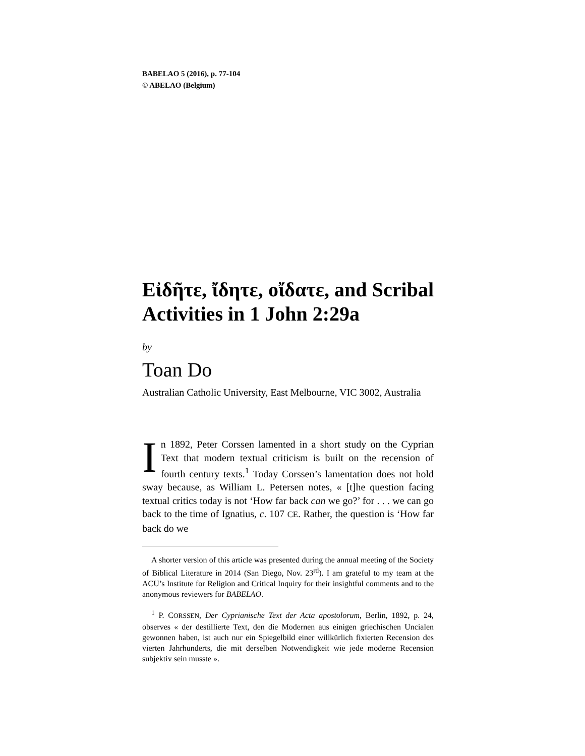BABELAO 5 (2016), p. 77-104
© ABELAO (Belgium)
Εἰδῆτε, ἴδητε, οἴδατε, and Scribal Activities in 1 John 2:29a
by
Toan Do
Australian Catholic University, East Melbourne, VIC 3002, Australia
In 1892, Peter Corssen lamented in a short study on the Cyprian Text that modern textual criticism is built on the recension of fourth century texts.<sup>1</sup> Today Corssen’s lamentation does not hold sway because, as William L. Petersen notes, « [t]he question facing textual critics today is not ‘How far back can we go?’ for . . . we can go back to the time of Ignatius, c. 107 CE. Rather, the question is ‘How far back do we
A shorter version of this article was presented during the annual meeting of the Society of Biblical Literature in 2014 (San Diego, Nov. 23<sup>rd</sup>). I am grateful to my team at the ACU’s Institute for Religion and Critical Inquiry for their insightful comments and to the anonymous reviewers for BABELAO.
<sup>1</sup> P. CORSSEN, Der Cyprianische Text der Acta apostolorum, Berlin, 1892, p. 24, observes « der destillierte Text, den die Modernen aus einigen griechischen Uncialen gewonnen haben, ist auch nur ein Spiegelbild einer willkürlich fixierten Recension des vierten Jahrhunderts, die mit derselben Notwendigkeit wie jede moderne Recension subjektiv sein musste ».